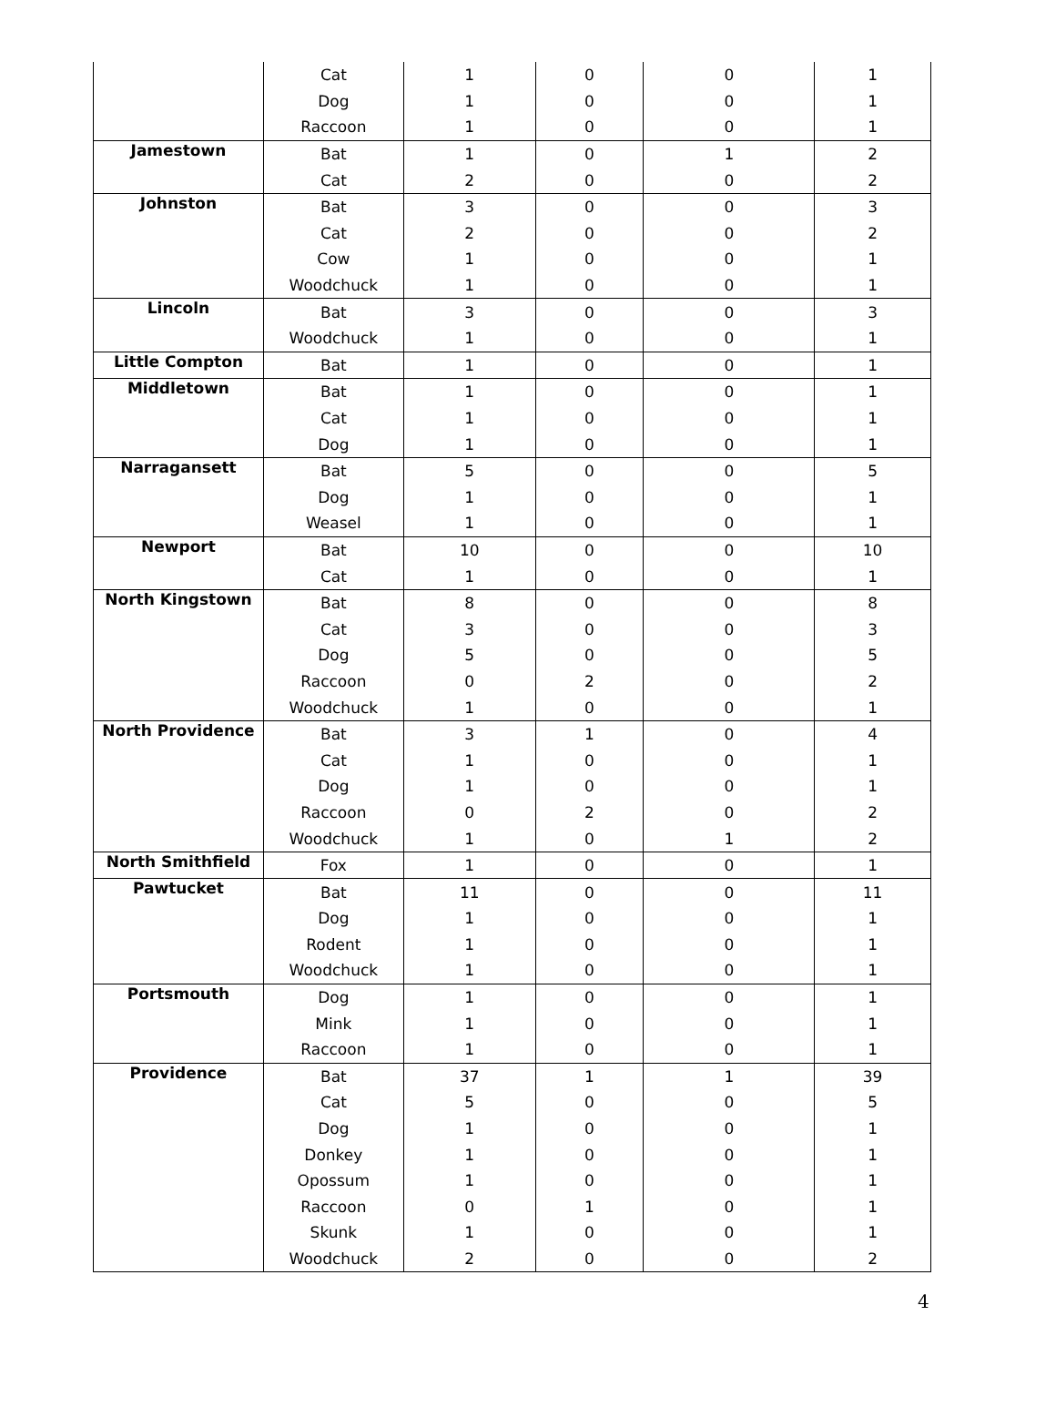| | Cat | 1 | 0 | 0 | 1 |
| | Dog | 1 | 0 | 0 | 1 |
| | Raccoon | 1 | 0 | 0 | 1 |
| Jamestown | Bat | 1 | 0 | 1 | 2 |
| | Cat | 2 | 0 | 0 | 2 |
| Johnston | Bat | 3 | 0 | 0 | 3 |
| | Cat | 2 | 0 | 0 | 2 |
| | Cow | 1 | 0 | 0 | 1 |
| | Woodchuck | 1 | 0 | 0 | 1 |
| Lincoln | Bat | 3 | 0 | 0 | 3 |
| | Woodchuck | 1 | 0 | 0 | 1 |
| Little Compton | Bat | 1 | 0 | 0 | 1 |
| Middletown | Bat | 1 | 0 | 0 | 1 |
| | Cat | 1 | 0 | 0 | 1 |
| | Dog | 1 | 0 | 0 | 1 |
| Narragansett | Bat | 5 | 0 | 0 | 5 |
| | Dog | 1 | 0 | 0 | 1 |
| | Weasel | 1 | 0 | 0 | 1 |
| Newport | Bat | 10 | 0 | 0 | 10 |
| | Cat | 1 | 0 | 0 | 1 |
| North Kingstown | Bat | 8 | 0 | 0 | 8 |
| | Cat | 3 | 0 | 0 | 3 |
| | Dog | 5 | 0 | 0 | 5 |
| | Raccoon | 0 | 2 | 0 | 2 |
| | Woodchuck | 1 | 0 | 0 | 1 |
| North Providence | Bat | 3 | 1 | 0 | 4 |
| | Cat | 1 | 0 | 0 | 1 |
| | Dog | 1 | 0 | 0 | 1 |
| | Raccoon | 0 | 2 | 0 | 2 |
| | Woodchuck | 1 | 0 | 1 | 2 |
| North Smithfield | Fox | 1 | 0 | 0 | 1 |
| Pawtucket | Bat | 11 | 0 | 0 | 11 |
| | Dog | 1 | 0 | 0 | 1 |
| | Rodent | 1 | 0 | 0 | 1 |
| | Woodchuck | 1 | 0 | 0 | 1 |
| Portsmouth | Dog | 1 | 0 | 0 | 1 |
| | Mink | 1 | 0 | 0 | 1 |
| | Raccoon | 1 | 0 | 0 | 1 |
| Providence | Bat | 37 | 1 | 1 | 39 |
| | Cat | 5 | 0 | 0 | 5 |
| | Dog | 1 | 0 | 0 | 1 |
| | Donkey | 1 | 0 | 0 | 1 |
| | Opossum | 1 | 0 | 0 | 1 |
| | Raccoon | 0 | 1 | 0 | 1 |
| | Skunk | 1 | 0 | 0 | 1 |
| | Woodchuck | 2 | 0 | 0 | 2 |
4